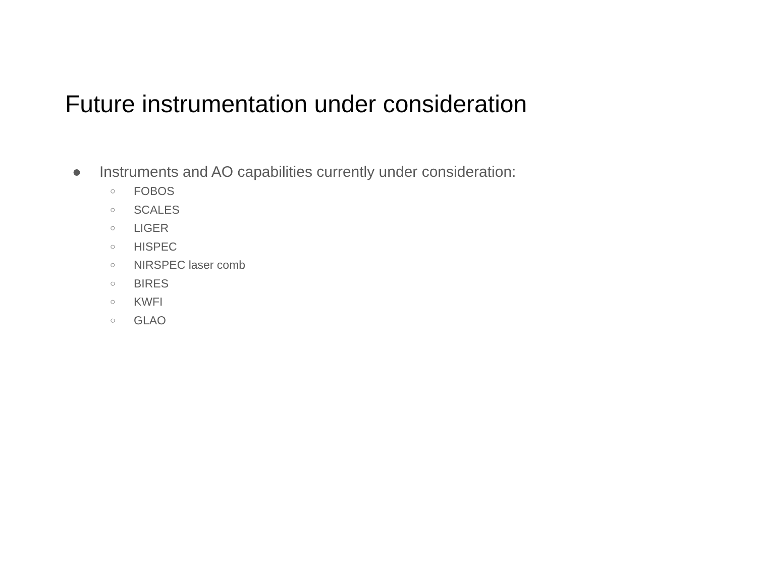Future instrumentation under consideration
● Instruments and AO capabilities currently under consideration:
○ FOBOS
○ SCALES
○ LIGER
○ HISPEC
○ NIRSPEC laser comb
○ BIRES
○ KWFI
○ GLAO